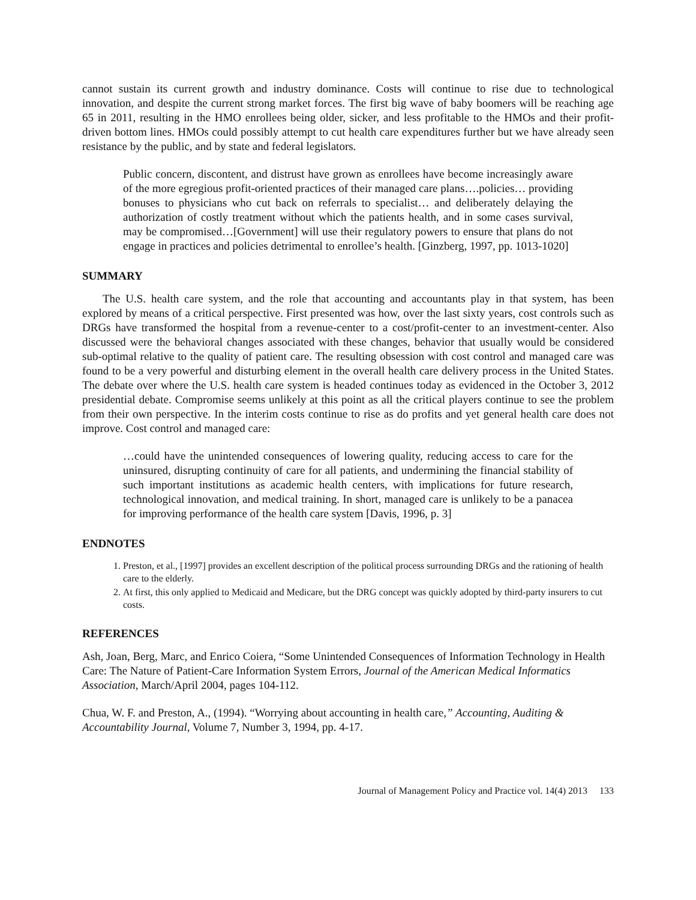cannot sustain its current growth and industry dominance. Costs will continue to rise due to technological innovation, and despite the current strong market forces. The first big wave of baby boomers will be reaching age 65 in 2011, resulting in the HMO enrollees being older, sicker, and less profitable to the HMOs and their profit-driven bottom lines. HMOs could possibly attempt to cut health care expenditures further but we have already seen resistance by the public, and by state and federal legislators.
Public concern, discontent, and distrust have grown as enrollees have become increasingly aware of the more egregious profit-oriented practices of their managed care plans….policies… providing bonuses to physicians who cut back on referrals to specialist… and deliberately delaying the authorization of costly treatment without which the patients health, and in some cases survival, may be compromised…[Government] will use their regulatory powers to ensure that plans do not engage in practices and policies detrimental to enrollee’s health. [Ginzberg, 1997, pp. 1013-1020]
SUMMARY
The U.S. health care system, and the role that accounting and accountants play in that system, has been explored by means of a critical perspective. First presented was how, over the last sixty years, cost controls such as DRGs have transformed the hospital from a revenue-center to a cost/profit-center to an investment-center. Also discussed were the behavioral changes associated with these changes, behavior that usually would be considered sub-optimal relative to the quality of patient care. The resulting obsession with cost control and managed care was found to be a very powerful and disturbing element in the overall health care delivery process in the United States. The debate over where the U.S. health care system is headed continues today as evidenced in the October 3, 2012 presidential debate. Compromise seems unlikely at this point as all the critical players continue to see the problem from their own perspective. In the interim costs continue to rise as do profits and yet general health care does not improve. Cost control and managed care:
…could have the unintended consequences of lowering quality, reducing access to care for the uninsured, disrupting continuity of care for all patients, and undermining the financial stability of such important institutions as academic health centers, with implications for future research, technological innovation, and medical training. In short, managed care is unlikely to be a panacea for improving performance of the health care system [Davis, 1996, p. 3]
ENDNOTES
1. Preston, et al., [1997] provides an excellent description of the political process surrounding DRGs and the rationing of health care to the elderly.
2. At first, this only applied to Medicaid and Medicare, but the DRG concept was quickly adopted by third-party insurers to cut costs.
REFERENCES
Ash, Joan, Berg, Marc, and Enrico Coiera, “Some Unintended Consequences of Information Technology in Health Care: The Nature of Patient-Care Information System Errors, Journal of the American Medical Informatics Association, March/April 2004, pages 104-112.
Chua, W. F. and Preston, A., (1994). “Worrying about accounting in health care,” Accounting, Auditing & Accountability Journal, Volume 7, Number 3, 1994, pp. 4-17.
Journal of Management Policy and Practice vol. 14(4) 2013 133